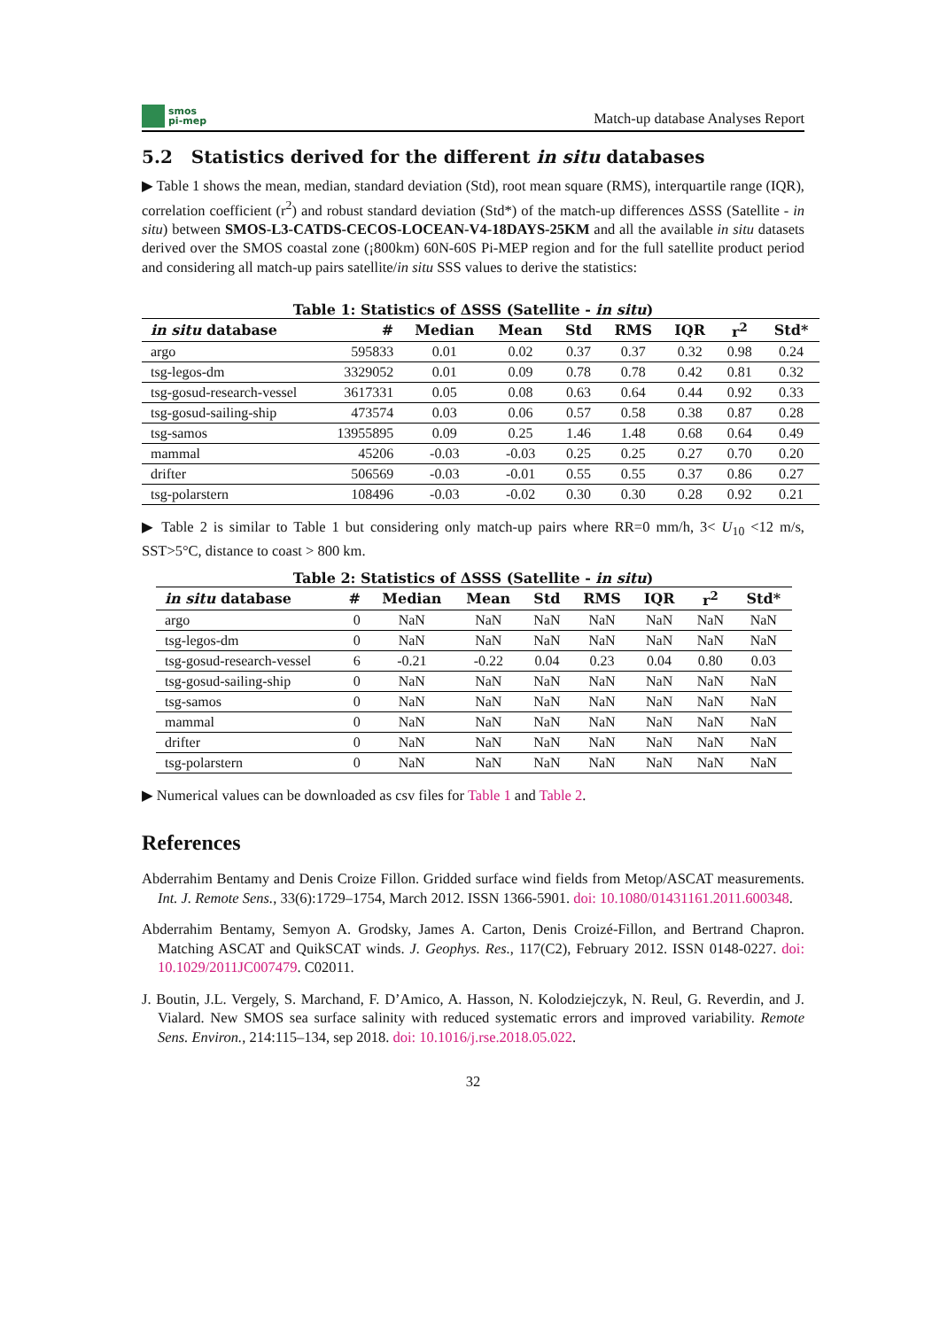smos
pi-mep
Match-up database Analyses Report
5.2 Statistics derived for the different in situ databases
▶ Table 1 shows the mean, median, standard deviation (Std), root mean square (RMS), interquartile range (IQR), correlation coefficient (r<sup>2</sup>) and robust standard deviation (Std*) of the match-up differences ΔSSS (Satellite - in situ) between SMOS-L3-CATDS-CECOS-LOCEAN-V4-18DAYS-25KM and all the available in situ datasets derived over the SMOS coastal zone (¡800km) 60N-60S Pi-MEP region and for the full satellite product period and considering all match-up pairs satellite/in situ SSS values to derive the statistics:
Table 1: Statistics of ΔSSS (Satellite - in situ)
| in situ database | # | Median | Mean | Std | RMS | IQR | r<sup>2</sup> | Std* |
| --- | --- | --- | --- | --- | --- | --- | --- | --- |
| argo | 595833 | 0.01 | 0.02 | 0.37 | 0.37 | 0.32 | 0.98 | 0.24 |
| tsg-legos-dm | 3329052 | 0.01 | 0.09 | 0.78 | 0.78 | 0.42 | 0.81 | 0.32 |
| tsg-gosud-research-vessel | 3617331 | 0.05 | 0.08 | 0.63 | 0.64 | 0.44 | 0.92 | 0.33 |
| tsg-gosud-sailing-ship | 473574 | 0.03 | 0.06 | 0.57 | 0.58 | 0.38 | 0.87 | 0.28 |
| tsg-samos | 13955895 | 0.09 | 0.25 | 1.46 | 1.48 | 0.68 | 0.64 | 0.49 |
| mammal | 45206 | -0.03 | -0.03 | 0.25 | 0.25 | 0.27 | 0.70 | 0.20 |
| drifter | 506569 | -0.03 | -0.01 | 0.55 | 0.55 | 0.37 | 0.86 | 0.27 |
| tsg-polarstern | 108496 | -0.03 | -0.02 | 0.30 | 0.30 | 0.28 | 0.92 | 0.21 |
▶ Table 2 is similar to Table 1 but considering only match-up pairs where RR=0 mm/h, 3< U<sub>10</sub> <12 m/s, SST>5°C, distance to coast > 800 km.
Table 2: Statistics of ΔSSS (Satellite - in situ)
| in situ database | # | Median | Mean | Std | RMS | IQR | r<sup>2</sup> | Std* |
| --- | --- | --- | --- | --- | --- | --- | --- | --- |
| argo | 0 | NaN | NaN | NaN | NaN | NaN | NaN | NaN |
| tsg-legos-dm | 0 | NaN | NaN | NaN | NaN | NaN | NaN | NaN |
| tsg-gosud-research-vessel | 6 | -0.21 | -0.22 | 0.04 | 0.23 | 0.04 | 0.80 | 0.03 |
| tsg-gosud-sailing-ship | 0 | NaN | NaN | NaN | NaN | NaN | NaN | NaN |
| tsg-samos | 0 | NaN | NaN | NaN | NaN | NaN | NaN | NaN |
| mammal | 0 | NaN | NaN | NaN | NaN | NaN | NaN | NaN |
| drifter | 0 | NaN | NaN | NaN | NaN | NaN | NaN | NaN |
| tsg-polarstern | 0 | NaN | NaN | NaN | NaN | NaN | NaN | NaN |
▶ Numerical values can be downloaded as csv files for Table 1 and Table 2.
References
Abderrahim Bentamy and Denis Croize Fillon. Gridded surface wind fields from Metop/ASCAT measurements. Int. J. Remote Sens., 33(6):1729–1754, March 2012. ISSN 1366-5901. doi: 10.1080/01431161.2011.600348.
Abderrahim Bentamy, Semyon A. Grodsky, James A. Carton, Denis Croizé-Fillon, and Bertrand Chapron. Matching ASCAT and QuikSCAT winds. J. Geophys. Res., 117(C2), February 2012. ISSN 0148-0227. doi: 10.1029/2011JC007479. C02011.
J. Boutin, J.L. Vergely, S. Marchand, F. D’Amico, A. Hasson, N. Kolodziejczyk, N. Reul, G. Reverdin, and J. Vialard. New SMOS sea surface salinity with reduced systematic errors and improved variability. Remote Sens. Environ., 214:115–134, sep 2018. doi: 10.1016/j.rse.2018.05.022.
32